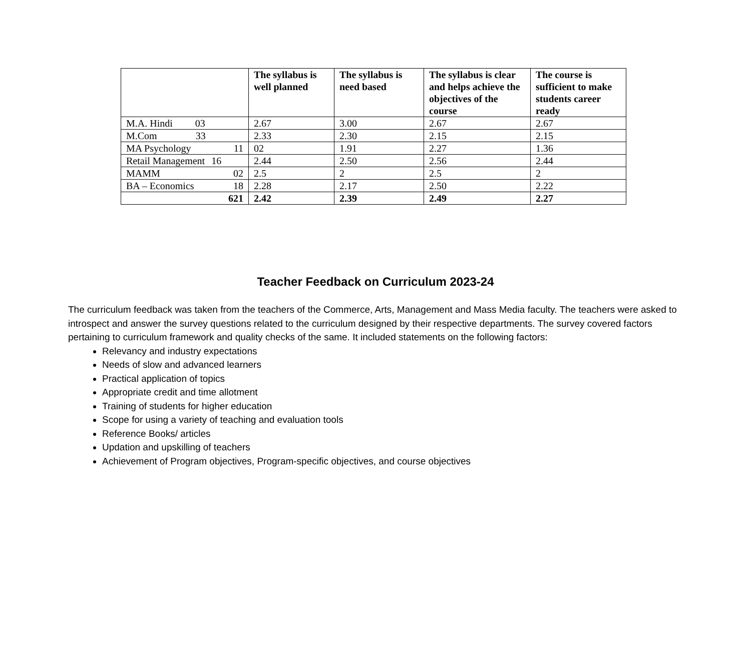| | The syllabus is well planned | The syllabus is need based | The syllabus is clear and helps achieve the objectives of the course | The course is sufficient to make students career ready |
| --- | --- | --- | --- | --- |
| M.A. Hindi 03 | 2.67 | 3.00 | 2.67 | 2.67 |
| M.Com 33 | 2.33 | 2.30 | 2.15 | 2.15 |
| MA Psychology 11 | 02 | 1.91 | 2.27 | 1.36 |
| Retail Management 16 | 2.44 | 2.50 | 2.56 | 2.44 |
| MAMM 02 | 2.5 | 2 | 2.5 | 2 |
| BA – Economics 18 | 2.28 | 2.17 | 2.50 | 2.22 |
| 621 | 2.42 | 2.39 | 2.49 | 2.27 |
Teacher Feedback on Curriculum 2023-24
The curriculum feedback was taken from the teachers of the Commerce, Arts, Management and Mass Media faculty. The teachers were asked to introspect and answer the survey questions related to the curriculum designed by their respective departments. The survey covered factors pertaining to curriculum framework and quality checks of the same. It included statements on the following factors:
Relevancy and industry expectations
Needs of slow and advanced learners
Practical application of topics
Appropriate credit and time allotment
Training of students for higher education
Scope for using a variety of teaching and evaluation tools
Reference Books/ articles
Updation and upskilling of teachers
Achievement of Program objectives, Program-specific objectives, and course objectives